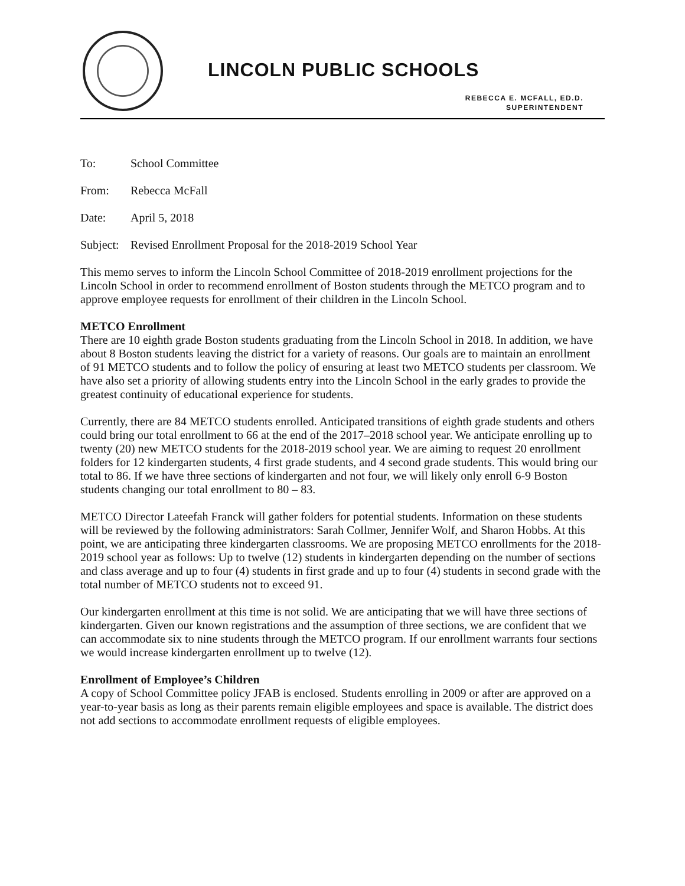LINCOLN PUBLIC SCHOOLS
REBECCA E. MCFALL, ED.D.
SUPERINTENDENT
To: School Committee
From: Rebecca McFall
Date: April 5, 2018
Subject: Revised Enrollment Proposal for the 2018-2019 School Year
This memo serves to inform the Lincoln School Committee of 2018-2019 enrollment projections for the Lincoln School in order to recommend enrollment of Boston students through the METCO program and to approve employee requests for enrollment of their children in the Lincoln School.
METCO Enrollment
There are 10 eighth grade Boston students graduating from the Lincoln School in 2018. In addition, we have about 8 Boston students leaving the district for a variety of reasons. Our goals are to maintain an enrollment of 91 METCO students and to follow the policy of ensuring at least two METCO students per classroom. We have also set a priority of allowing students entry into the Lincoln School in the early grades to provide the greatest continuity of educational experience for students.
Currently, there are 84 METCO students enrolled. Anticipated transitions of eighth grade students and others could bring our total enrollment to 66 at the end of the 2017–2018 school year. We anticipate enrolling up to twenty (20) new METCO students for the 2018-2019 school year. We are aiming to request 20 enrollment folders for 12 kindergarten students, 4 first grade students, and 4 second grade students. This would bring our total to 86. If we have three sections of kindergarten and not four, we will likely only enroll 6-9 Boston students changing our total enrollment to 80 – 83.
METCO Director Lateefah Franck will gather folders for potential students. Information on these students will be reviewed by the following administrators: Sarah Collmer, Jennifer Wolf, and Sharon Hobbs. At this point, we are anticipating three kindergarten classrooms. We are proposing METCO enrollments for the 2018-2019 school year as follows: Up to twelve (12) students in kindergarten depending on the number of sections and class average and up to four (4) students in first grade and up to four (4) students in second grade with the total number of METCO students not to exceed 91.
Our kindergarten enrollment at this time is not solid. We are anticipating that we will have three sections of kindergarten. Given our known registrations and the assumption of three sections, we are confident that we can accommodate six to nine students through the METCO program. If our enrollment warrants four sections we would increase kindergarten enrollment up to twelve (12).
Enrollment of Employee’s Children
A copy of School Committee policy JFAB is enclosed. Students enrolling in 2009 or after are approved on a year-to-year basis as long as their parents remain eligible employees and space is available. The district does not add sections to accommodate enrollment requests of eligible employees.